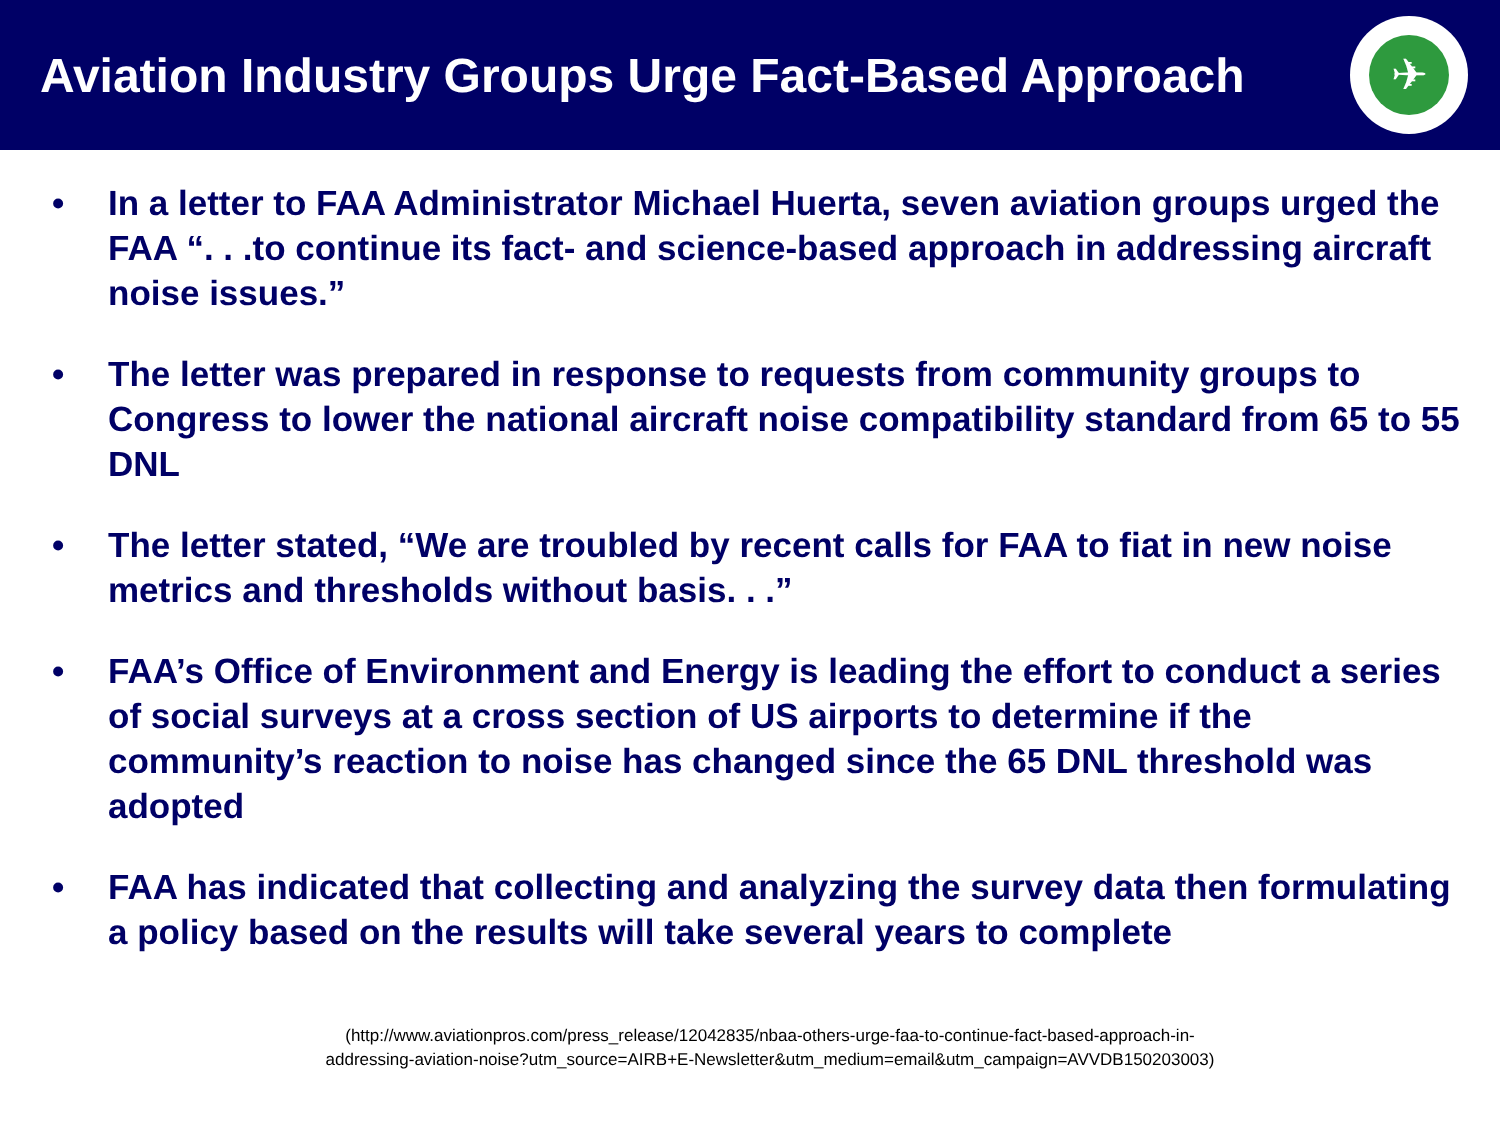Aviation Industry Groups Urge Fact-Based Approach
✈
• In a letter to FAA Administrator Michael Huerta, seven aviation groups urged the FAA “. . .to continue its fact- and science-based approach in addressing aircraft noise issues.”
• The letter was prepared in response to requests from community groups to Congress to lower the national aircraft noise compatibility standard from 65 to 55 DNL
• The letter stated, “We are troubled by recent calls for FAA to fiat in new noise metrics and thresholds without basis. . .”
• FAA’s Office of Environment and Energy is leading the effort to conduct a series of social surveys at a cross section of US airports to determine if the community’s reaction to noise has changed since the 65 DNL threshold was adopted
• FAA has indicated that collecting and analyzing the survey data then formulating a policy based on the results will take several years to complete
(http://www.aviationpros.com/press_release/12042835/nbaa-others-urge-faa-to-continue-fact-based-approach-in-
addressing-aviation-noise?utm_source=AIRB+E-Newsletter&utm_medium=email&utm_campaign=AVVDB150203003)